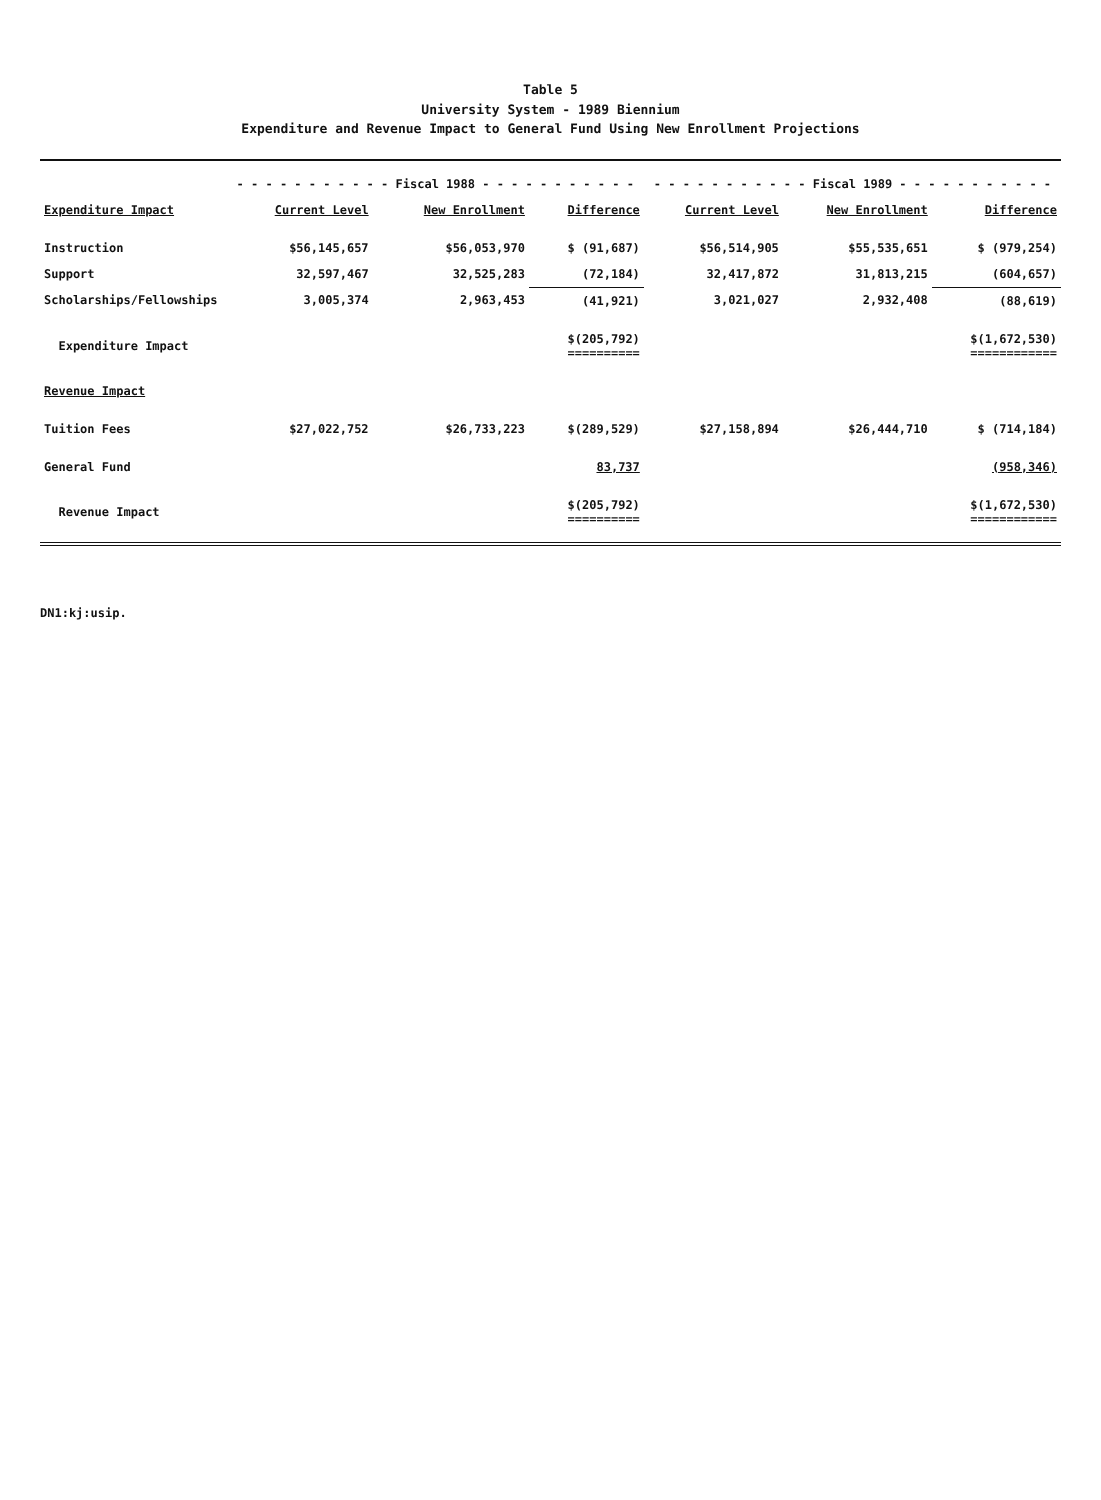Table 5
University System - 1989 Biennium
Expenditure and Revenue Impact to General Fund Using New Enrollment Projections
| | - - - - - - - - - - - Fiscal 1988 - - - - - - - - - - - | | | - - - - - - - - - - - Fiscal 1989 - - - - - - - - - - - | | |
| --- | --- | --- | --- | --- | --- | --- |
| Expenditure Impact | Current Level | New Enrollment | Difference | Current Level | New Enrollment | Difference |
| Instruction | $56,145,657 | $56,053,970 | $ (91,687) | $56,514,905 | $55,535,651 | $ (979,254) |
| Support | 32,597,467 | 32,525,283 | (72,184) | 32,417,872 | 31,813,215 | (604,657) |
| Scholarships/Fellowships | 3,005,374 | 2,963,453 | (41,921) | 3,021,027 | 2,932,408 | (88,619) |
| Expenditure Impact | | | $(205,792) ========== | | | $(1,672,530) ============ |
| Revenue Impact | | | | | | |
| Tuition Fees | $27,022,752 | $26,733,223 | $(289,529) | $27,158,894 | $26,444,710 | $ (714,184) |
| General Fund | | | 83,737 | | | (958,346) |
| Revenue Impact | | | $(205,792) ========== | | | $(1,672,530) ============ |
DN1:kj:usip.